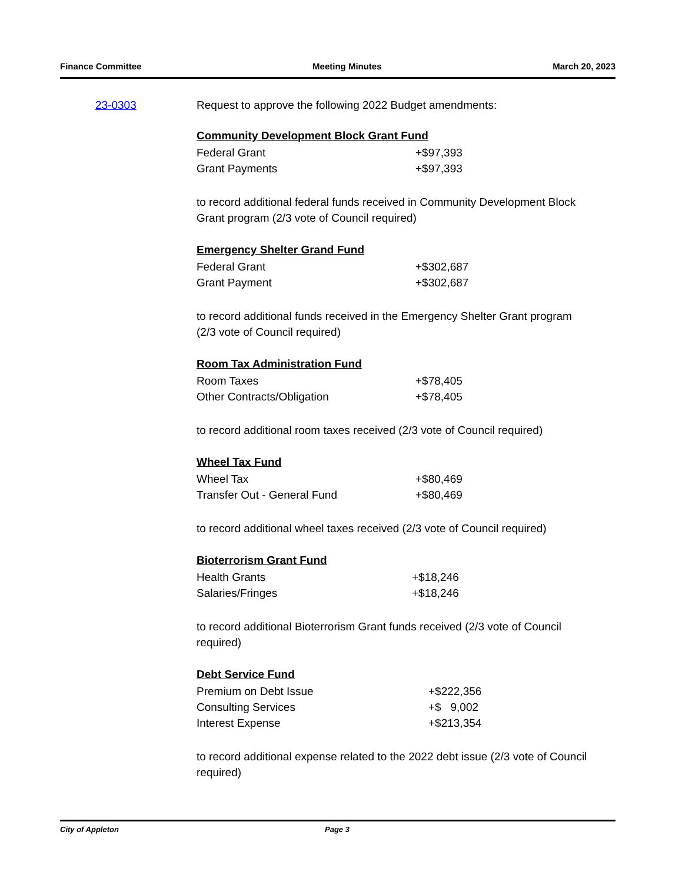Finance Committee Meeting Minutes March 20, 2023
23-0303 Request to approve the following 2022 Budget amendments:
Community Development Block Grant Fund
| Federal Grant | +$97,393 |
| Grant Payments | +$97,393 |
to record additional federal funds received in Community Development Block Grant program (2/3 vote of Council required)
Emergency Shelter Grand Fund
| Federal Grant | +$302,687 |
| Grant Payment | +$302,687 |
to record additional funds received in the Emergency Shelter Grant program (2/3 vote of Council required)
Room Tax Administration Fund
| Room Taxes | +$78,405 |
| Other Contracts/Obligation | +$78,405 |
to record additional room taxes received (2/3 vote of Council required)
Wheel Tax Fund
| Wheel Tax | +$80,469 |
| Transfer Out - General Fund | +$80,469 |
to record additional wheel taxes received (2/3 vote of Council required)
Bioterrorism Grant Fund
| Health Grants | +$18,246 |
| Salaries/Fringes | +$18,246 |
to record additional Bioterrorism Grant funds received (2/3 vote of Council required)
Debt Service Fund
| Premium on Debt Issue | +$222,356 |
| Consulting Services | +$ 9,002 |
| Interest Expense | +$213,354 |
to record additional expense related to the 2022 debt issue (2/3 vote of Council required)
City of Appleton Page 3